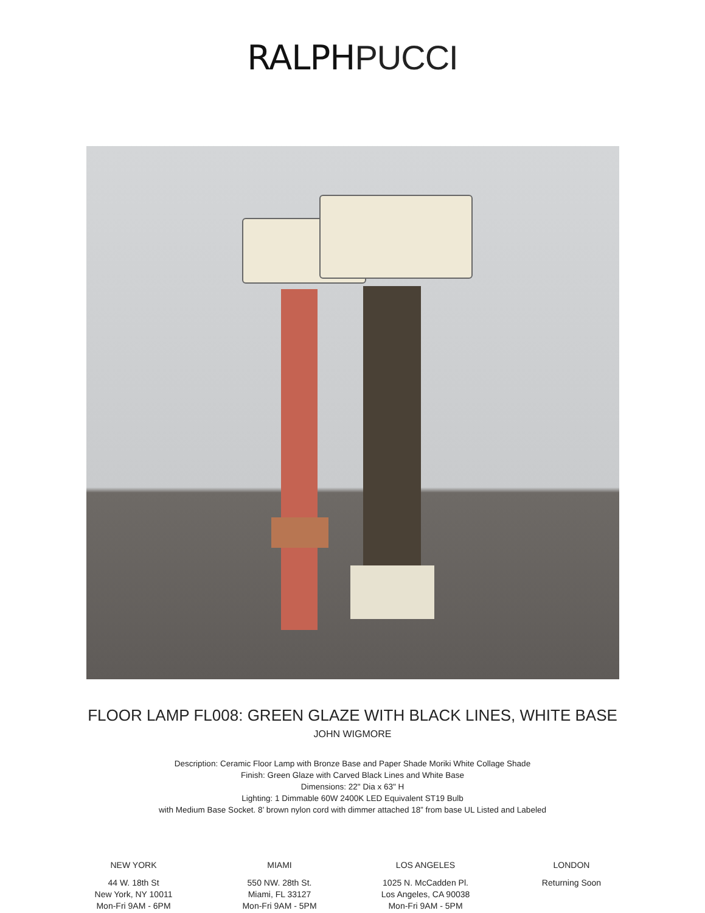RALPHPUCCI
FLOOR LAMP FL008: GREEN GLAZE WITH BLACK LINES, WHITE BASE
JOHN WIGMORE
Description: Ceramic Floor Lamp with Bronze Base and Paper Shade Moriki White Collage Shade
Finish: Green Glaze with Carved Black Lines and White Base
Dimensions: 22" Dia x 63" H
Lighting: 1 Dimmable 60W 2400K LED Equivalent ST19 Bulb
with Medium Base Socket. 8’ brown nylon cord with dimmer attached 18” from base UL Listed and Labeled
NEW YORK
44 W. 18th St
New York, NY 10011
Mon-Fri 9AM - 6PM
MIAMI
550 NW. 28th St.
Miami, FL 33127
Mon-Fri 9AM - 5PM
LOS ANGELES
1025 N. McCadden Pl.
Los Angeles, CA 90038
Mon-Fri 9AM - 5PM
LONDON
Returning Soon